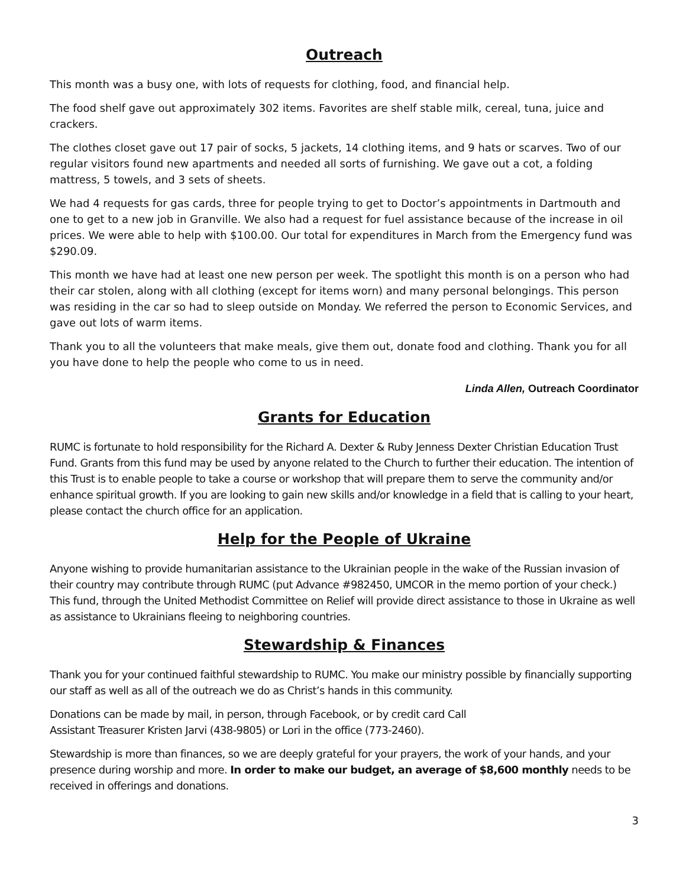Outreach
This month was a busy one, with lots of requests for clothing, food, and financial help.
The food shelf gave out approximately 302 items. Favorites are shelf stable milk, cereal, tuna, juice and crackers.
The clothes closet gave out 17 pair of socks, 5 jackets, 14 clothing items, and 9 hats or scarves. Two of our regular visitors found new apartments and needed all sorts of furnishing. We gave out a cot, a folding mattress, 5 towels, and 3 sets of sheets.
We had 4 requests for gas cards, three for people trying to get to Doctor’s appointments in Dartmouth and one to get to a new job in Granville. We also had a request for fuel assistance because of the increase in oil prices. We were able to help with $100.00. Our total for expenditures in March from the Emergency fund was $290.09.
This month we have had at least one new person per week. The spotlight this month is on a person who had their car stolen, along with all clothing (except for items worn) and many personal belongings. This person was residing in the car so had to sleep outside on Monday. We referred the person to Economic Services, and gave out lots of warm items.
Thank you to all the volunteers that make meals, give them out, donate food and clothing. Thank you for all you have done to help the people who come to us in need.
Linda Allen, Outreach Coordinator
Grants for Education
RUMC is fortunate to hold responsibility for the Richard A. Dexter & Ruby Jenness Dexter Christian Education Trust Fund. Grants from this fund may be used by anyone related to the Church to further their education. The intention of this Trust is to enable people to take a course or workshop that will prepare them to serve the community and/or enhance spiritual growth. If you are looking to gain new skills and/or knowledge in a field that is calling to your heart, please contact the church office for an application.
Help for the People of Ukraine
Anyone wishing to provide humanitarian assistance to the Ukrainian people in the wake of the Russian invasion of their country may contribute through RUMC (put Advance #982450, UMCOR in the memo portion of your check.) This fund, through the United Methodist Committee on Relief will provide direct assistance to those in Ukraine as well as assistance to Ukrainians fleeing to neighboring countries.
Stewardship & Finances
Thank you for your continued faithful stewardship to RUMC. You make our ministry possible by financially supporting our staff as well as all of the outreach we do as Christ’s hands in this community.
Donations can be made by mail, in person, through Facebook, or by credit card Call
Assistant Treasurer Kristen Jarvi (438-9805) or Lori in the office (773-2460).
Stewardship is more than finances, so we are deeply grateful for your prayers, the work of your hands, and your presence during worship and more. In order to make our budget, an average of $8,600 monthly needs to be received in offerings and donations.
3